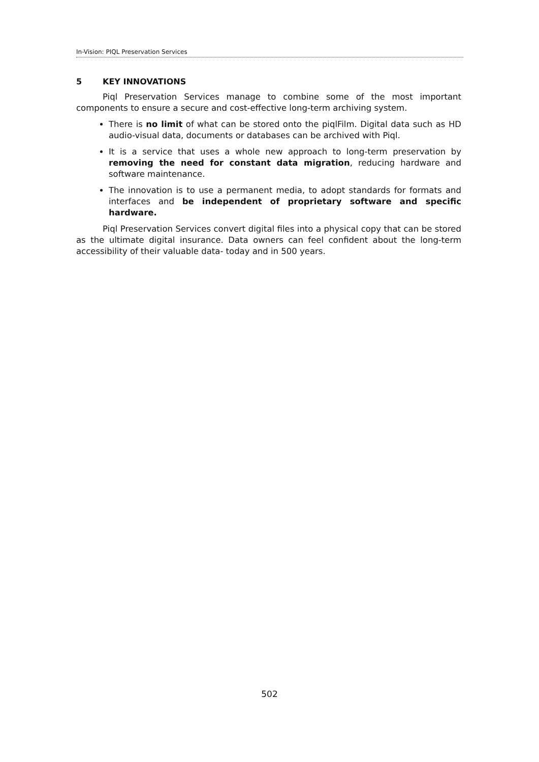In-Vision: PIQL Preservation Services
5 KEY INNOVATIONS
Piql Preservation Services manage to combine some of the most important components to ensure a secure and cost-effective long-term archiving system.
There is no limit of what can be stored onto the piqlFilm. Digital data such as HD audio-visual data, documents or databases can be archived with Piql.
It is a service that uses a whole new approach to long-term preservation by removing the need for constant data migration, reducing hardware and software maintenance.
The innovation is to use a permanent media, to adopt standards for formats and interfaces and be independent of proprietary software and specific hardware.
Piql Preservation Services convert digital files into a physical copy that can be stored as the ultimate digital insurance. Data owners can feel confident about the long-term accessibility of their valuable data- today and in 500 years.
502